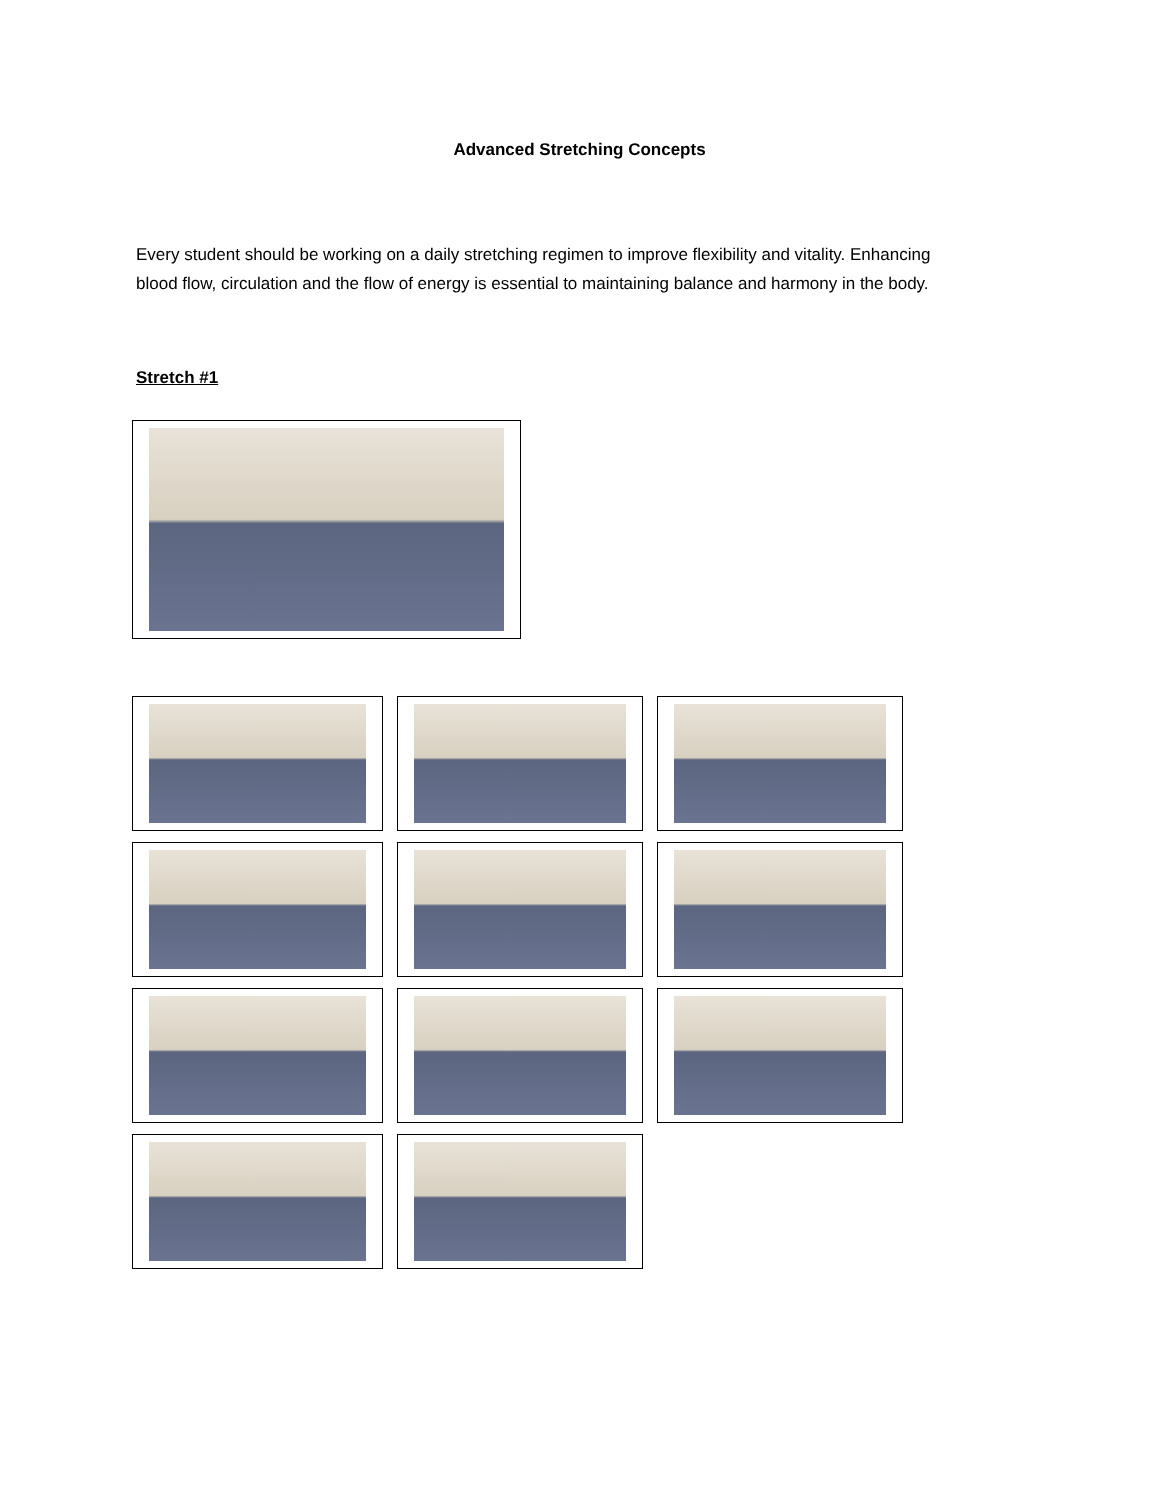Advanced Stretching Concepts
Every student should be working on a daily stretching regimen to improve flexibility and vitality. Enhancing blood flow, circulation and the flow of energy is essential to maintaining balance and harmony in the body.
Stretch #1